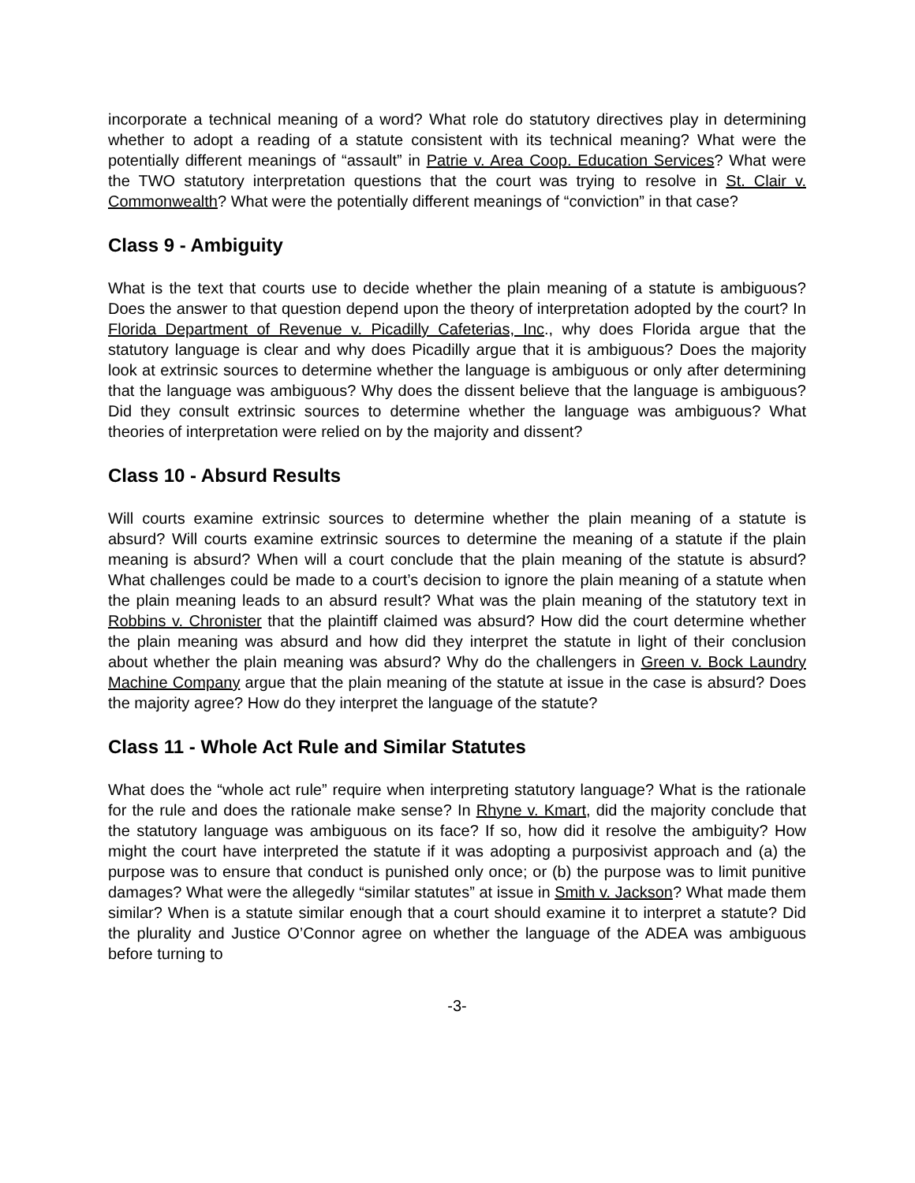incorporate a technical meaning of a word? What role do statutory directives play in determining whether to adopt a reading of a statute consistent with its technical meaning? What were the potentially different meanings of “assault” in Patrie v. Area Coop. Education Services? What were the TWO statutory interpretation questions that the court was trying to resolve in St. Clair v. Commonwealth? What were the potentially different meanings of “conviction” in that case?
Class 9 - Ambiguity
What is the text that courts use to decide whether the plain meaning of a statute is ambiguous? Does the answer to that question depend upon the theory of interpretation adopted by the court? In Florida Department of Revenue v. Picadilly Cafeterias, Inc., why does Florida argue that the statutory language is clear and why does Picadilly argue that it is ambiguous? Does the majority look at extrinsic sources to determine whether the language is ambiguous or only after determining that the language was ambiguous? Why does the dissent believe that the language is ambiguous? Did they consult extrinsic sources to determine whether the language was ambiguous? What theories of interpretation were relied on by the majority and dissent?
Class 10 - Absurd Results
Will courts examine extrinsic sources to determine whether the plain meaning of a statute is absurd? Will courts examine extrinsic sources to determine the meaning of a statute if the plain meaning is absurd? When will a court conclude that the plain meaning of the statute is absurd? What challenges could be made to a court’s decision to ignore the plain meaning of a statute when the plain meaning leads to an absurd result? What was the plain meaning of the statutory text in Robbins v. Chronister that the plaintiff claimed was absurd? How did the court determine whether the plain meaning was absurd and how did they interpret the statute in light of their conclusion about whether the plain meaning was absurd? Why do the challengers in Green v. Bock Laundry Machine Company argue that the plain meaning of the statute at issue in the case is absurd? Does the majority agree? How do they interpret the language of the statute?
Class 11 - Whole Act Rule and Similar Statutes
What does the “whole act rule” require when interpreting statutory language? What is the rationale for the rule and does the rationale make sense? In Rhyne v. Kmart, did the majority conclude that the statutory language was ambiguous on its face? If so, how did it resolve the ambiguity? How might the court have interpreted the statute if it was adopting a purposivist approach and (a) the purpose was to ensure that conduct is punished only once; or (b) the purpose was to limit punitive damages? What were the allegedly “similar statutes” at issue in Smith v. Jackson? What made them similar? When is a statute similar enough that a court should examine it to interpret a statute? Did the plurality and Justice O’Connor agree on whether the language of the ADEA was ambiguous before turning to
-3-